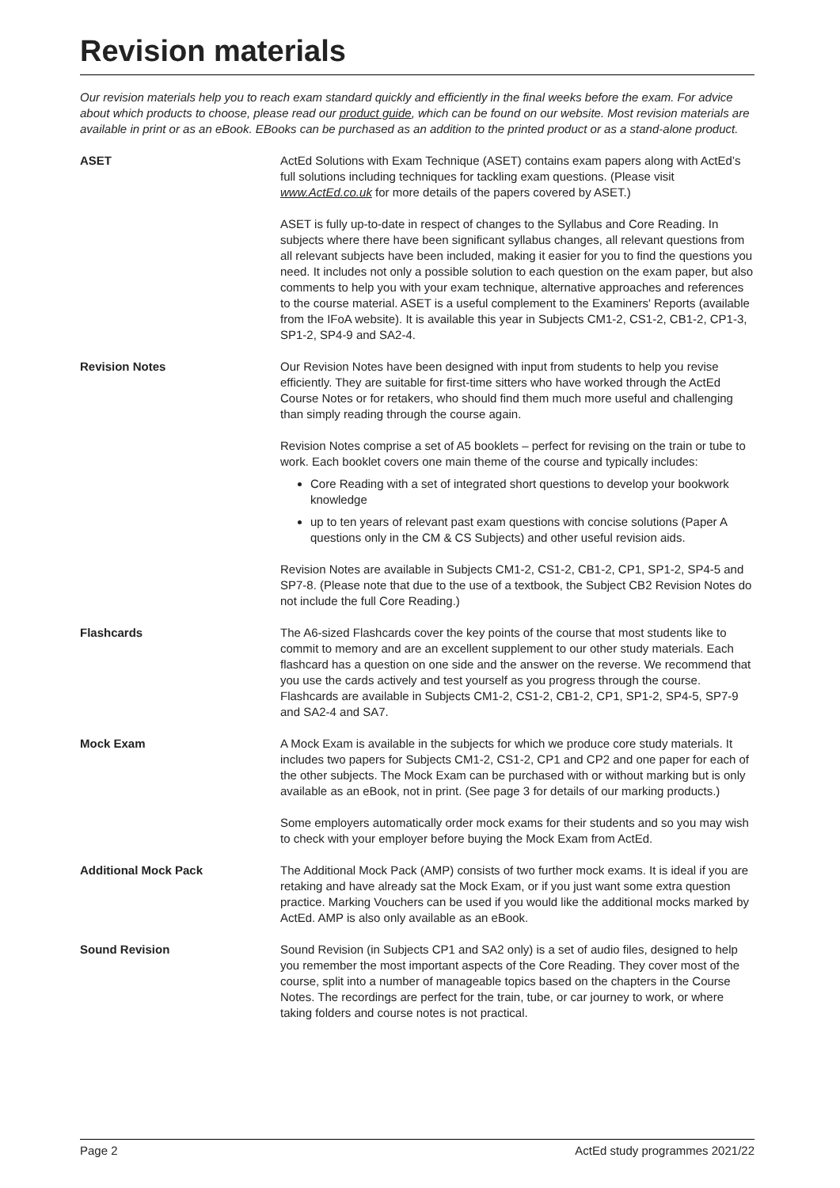Revision materials
Our revision materials help you to reach exam standard quickly and efficiently in the final weeks before the exam. For advice about which products to choose, please read our product guide, which can be found on our website. Most revision materials are available in print or as an eBook. EBooks can be purchased as an addition to the printed product or as a stand-alone product.
ASET ActEd Solutions with Exam Technique (ASET) contains exam papers along with ActEd’s full solutions including techniques for tackling exam questions. (Please visit www.ActEd.co.uk for more details of the papers covered by ASET.)
ASET is fully up-to-date in respect of changes to the Syllabus and Core Reading. In subjects where there have been significant syllabus changes, all relevant questions from all relevant subjects have been included, making it easier for you to find the questions you need. It includes not only a possible solution to each question on the exam paper, but also comments to help you with your exam technique, alternative approaches and references to the course material. ASET is a useful complement to the Examiners' Reports (available from the IFoA website). It is available this year in Subjects CM1-2, CS1-2, CB1-2, CP1-3, SP1-2, SP4-9 and SA2-4.
Revision Notes Our Revision Notes have been designed with input from students to help you revise efficiently. They are suitable for first-time sitters who have worked through the ActEd Course Notes or for retakers, who should find them much more useful and challenging than simply reading through the course again.
Revision Notes comprise a set of A5 booklets – perfect for revising on the train or tube to work. Each booklet covers one main theme of the course and typically includes:
Core Reading with a set of integrated short questions to develop your bookwork knowledge
up to ten years of relevant past exam questions with concise solutions (Paper A questions only in the CM & CS Subjects) and other useful revision aids.
Revision Notes are available in Subjects CM1-2, CS1-2, CB1-2, CP1, SP1-2, SP4-5 and SP7-8. (Please note that due to the use of a textbook, the Subject CB2 Revision Notes do not include the full Core Reading.)
Flashcards The A6-sized Flashcards cover the key points of the course that most students like to commit to memory and are an excellent supplement to our other study materials. Each flashcard has a question on one side and the answer on the reverse. We recommend that you use the cards actively and test yourself as you progress through the course. Flashcards are available in Subjects CM1-2, CS1-2, CB1-2, CP1, SP1-2, SP4-5, SP7-9 and SA2-4 and SA7.
Mock Exam A Mock Exam is available in the subjects for which we produce core study materials. It includes two papers for Subjects CM1-2, CS1-2, CP1 and CP2 and one paper for each of the other subjects. The Mock Exam can be purchased with or without marking but is only available as an eBook, not in print. (See page 3 for details of our marking products.)
Some employers automatically order mock exams for their students and so you may wish to check with your employer before buying the Mock Exam from ActEd.
Additional Mock Pack The Additional Mock Pack (AMP) consists of two further mock exams. It is ideal if you are retaking and have already sat the Mock Exam, or if you just want some extra question practice. Marking Vouchers can be used if you would like the additional mocks marked by ActEd. AMP is also only available as an eBook.
Sound Revision Sound Revision (in Subjects CP1 and SA2 only) is a set of audio files, designed to help you remember the most important aspects of the Core Reading. They cover most of the course, split into a number of manageable topics based on the chapters in the Course Notes. The recordings are perfect for the train, tube, or car journey to work, or where taking folders and course notes is not practical.
Page 2 ActEd study programmes 2021/22